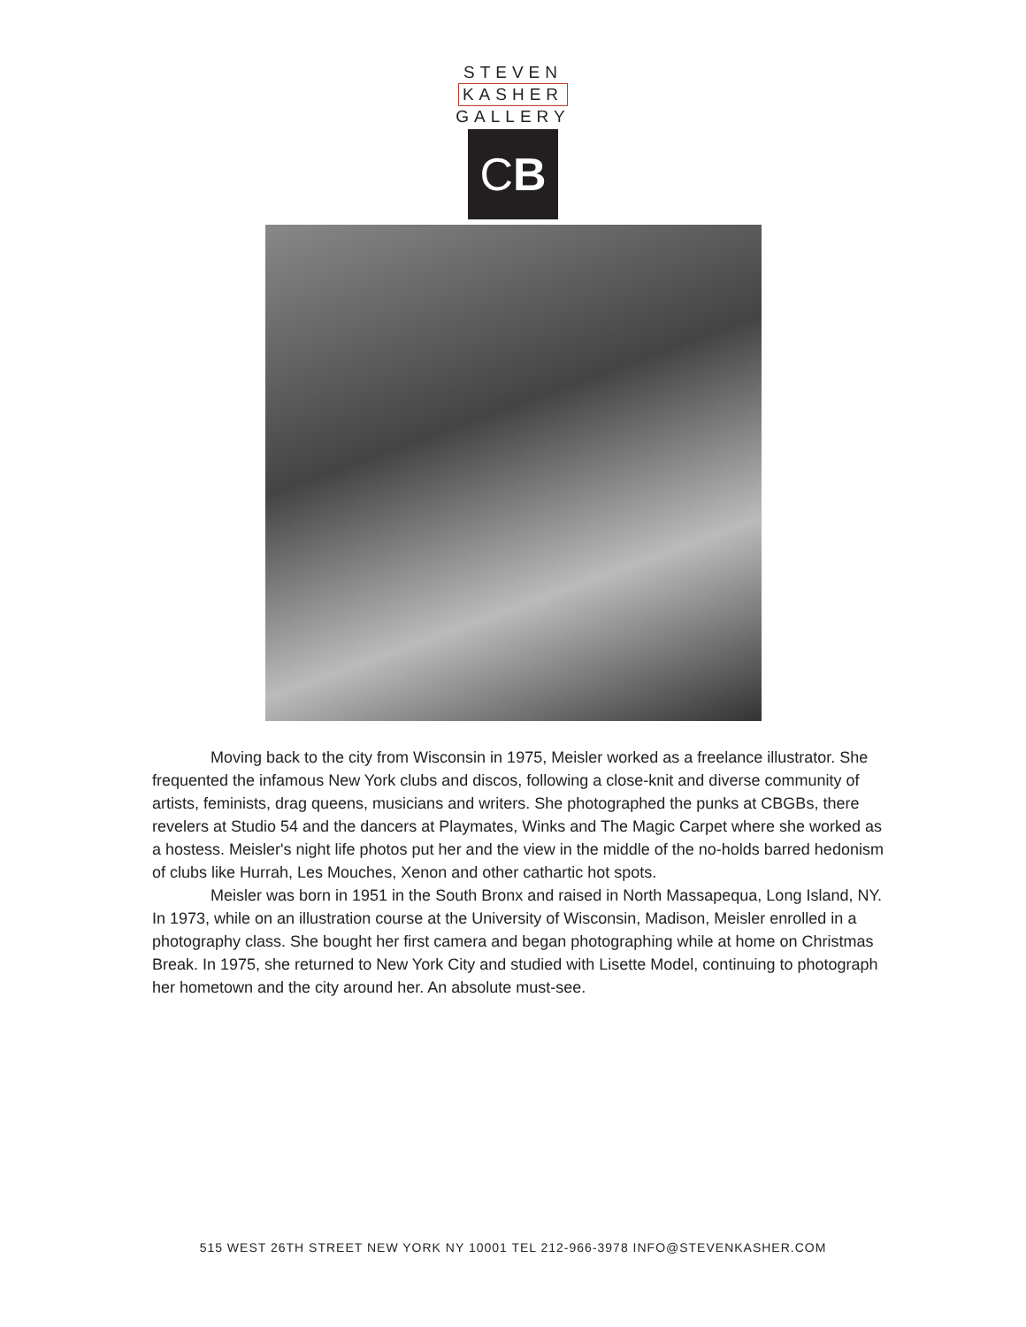STEVEN
KASHER
GALLERY
CB
Moving back to the city from Wisconsin in 1975, Meisler worked as a freelance illustrator. She frequented the infamous New York clubs and discos, following a close-knit and diverse community of artists, feminists, drag queens, musicians and writers. She photographed the punks at CBGBs, there revelers at Studio 54 and the dancers at Playmates, Winks and The Magic Carpet where she worked as a hostess. Meisler's night life photos put her and the view in the middle of the no-holds barred hedonism of clubs like Hurrah, Les Mouches, Xenon and other cathartic hot spots.
Meisler was born in 1951 in the South Bronx and raised in North Massapequa, Long Island, NY. In 1973, while on an illustration course at the University of Wisconsin, Madison, Meisler enrolled in a photography class. She bought her first camera and began photographing while at home on Christmas Break. In 1975, she returned to New York City and studied with Lisette Model, continuing to photograph her hometown and the city around her. An absolute must-see.
515 WEST 26TH STREET NEW YORK NY 10001 TEL 212-966-3978 INFO@STEVENKASHER.COM